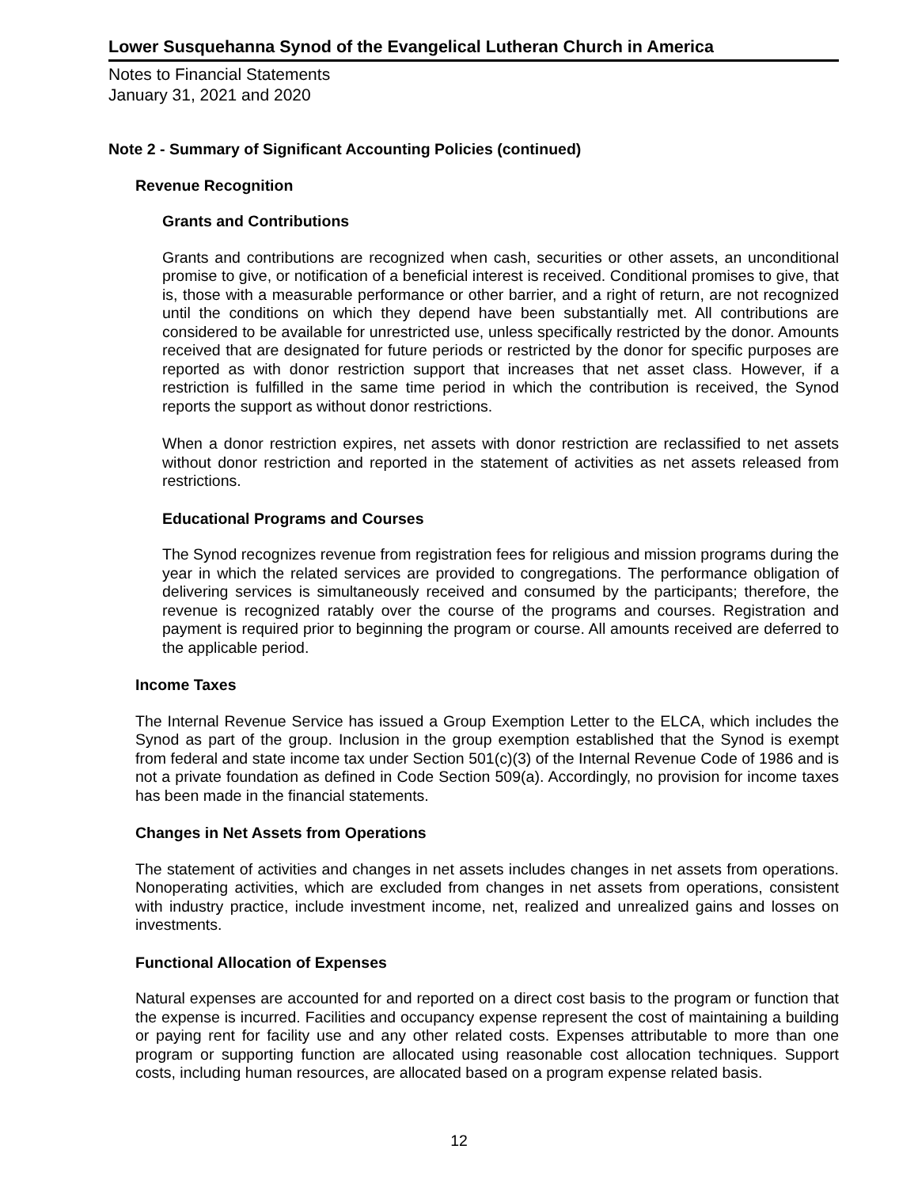Lower Susquehanna Synod of the Evangelical Lutheran Church in America
Notes to Financial Statements
January 31, 2021 and 2020
Note 2 - Summary of Significant Accounting Policies (continued)
Revenue Recognition
Grants and Contributions
Grants and contributions are recognized when cash, securities or other assets, an unconditional promise to give, or notification of a beneficial interest is received. Conditional promises to give, that is, those with a measurable performance or other barrier, and a right of return, are not recognized until the conditions on which they depend have been substantially met. All contributions are considered to be available for unrestricted use, unless specifically restricted by the donor. Amounts received that are designated for future periods or restricted by the donor for specific purposes are reported as with donor restriction support that increases that net asset class. However, if a restriction is fulfilled in the same time period in which the contribution is received, the Synod reports the support as without donor restrictions.
When a donor restriction expires, net assets with donor restriction are reclassified to net assets without donor restriction and reported in the statement of activities as net assets released from restrictions.
Educational Programs and Courses
The Synod recognizes revenue from registration fees for religious and mission programs during the year in which the related services are provided to congregations. The performance obligation of delivering services is simultaneously received and consumed by the participants; therefore, the revenue is recognized ratably over the course of the programs and courses. Registration and payment is required prior to beginning the program or course. All amounts received are deferred to the applicable period.
Income Taxes
The Internal Revenue Service has issued a Group Exemption Letter to the ELCA, which includes the Synod as part of the group. Inclusion in the group exemption established that the Synod is exempt from federal and state income tax under Section 501(c)(3) of the Internal Revenue Code of 1986 and is not a private foundation as defined in Code Section 509(a). Accordingly, no provision for income taxes has been made in the financial statements.
Changes in Net Assets from Operations
The statement of activities and changes in net assets includes changes in net assets from operations. Nonoperating activities, which are excluded from changes in net assets from operations, consistent with industry practice, include investment income, net, realized and unrealized gains and losses on investments.
Functional Allocation of Expenses
Natural expenses are accounted for and reported on a direct cost basis to the program or function that the expense is incurred. Facilities and occupancy expense represent the cost of maintaining a building or paying rent for facility use and any other related costs. Expenses attributable to more than one program or supporting function are allocated using reasonable cost allocation techniques. Support costs, including human resources, are allocated based on a program expense related basis.
12